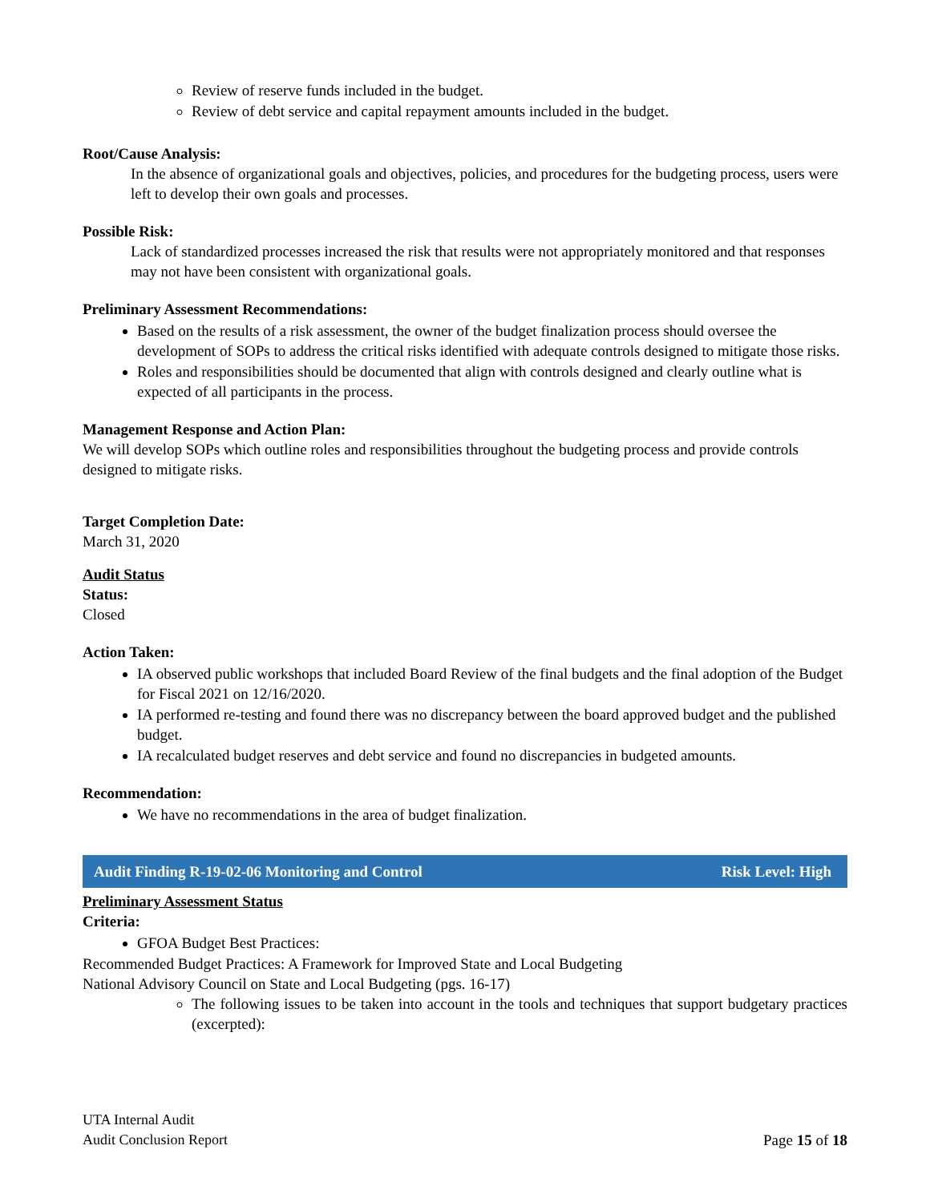Review of reserve funds included in the budget.
Review of debt service and capital repayment amounts included in the budget.
Root/Cause Analysis:
In the absence of organizational goals and objectives, policies, and procedures for the budgeting process, users were left to develop their own goals and processes.
Possible Risk:
Lack of standardized processes increased the risk that results were not appropriately monitored and that responses may not have been consistent with organizational goals.
Preliminary Assessment Recommendations:
Based on the results of a risk assessment, the owner of the budget finalization process should oversee the development of SOPs to address the critical risks identified with adequate controls designed to mitigate those risks.
Roles and responsibilities should be documented that align with controls designed and clearly outline what is expected of all participants in the process.
Management Response and Action Plan:
We will develop SOPs which outline roles and responsibilities throughout the budgeting process and provide controls designed to mitigate risks.
Target Completion Date:
March 31, 2020
Audit Status
Status:
Closed
Action Taken:
IA observed public workshops that included Board Review of the final budgets and the final adoption of the Budget for Fiscal 2021 on 12/16/2020.
IA performed re-testing and found there was no discrepancy between the board approved budget and the published budget.
IA recalculated budget reserves and debt service and found no discrepancies in budgeted amounts.
Recommendation:
We have no recommendations in the area of budget finalization.
Audit Finding R-19-02-06 Monitoring and Control Risk Level: High
Preliminary Assessment Status
Criteria:
GFOA Budget Best Practices:
Recommended Budget Practices: A Framework for Improved State and Local Budgeting
National Advisory Council on State and Local Budgeting (pgs. 16-17)
The following issues to be taken into account in the tools and techniques that support budgetary practices (excerpted):
UTA Internal Audit
Audit Conclusion Report
Page 15 of 18